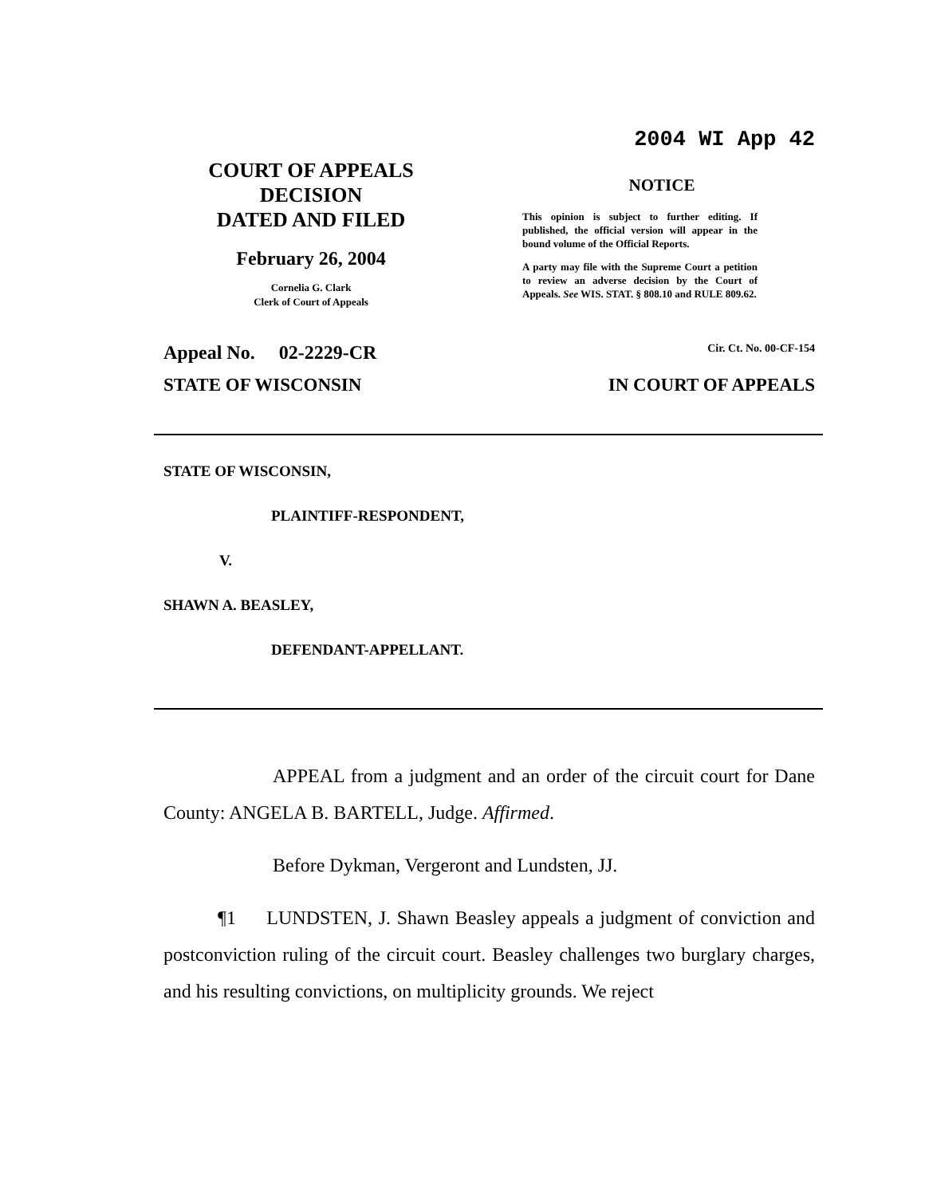COURT OF APPEALS
DECISION
DATED AND FILED
February 26, 2004
Cornelia G. Clark
Clerk of Court of Appeals
2004 WI App 42
NOTICE
This opinion is subject to further editing. If published, the official version will appear in the bound volume of the Official Reports.
A party may file with the Supreme Court a petition to review an adverse decision by the Court of Appeals. See WIS. STAT. § 808.10 and RULE 809.62.
Appeal No. 02-2229-CR Cir. Ct. No. 00-CF-154
STATE OF WISCONSIN IN COURT OF APPEALS
STATE OF WISCONSIN,
PLAINTIFF-RESPONDENT,
V.
SHAWN A. BEASLEY,
DEFENDANT-APPELLANT.
APPEAL from a judgment and an order of the circuit court for Dane County: ANGELA B. BARTELL, Judge. Affirmed.
Before Dykman, Vergeront and Lundsten, JJ.
¶1 LUNDSTEN, J. Shawn Beasley appeals a judgment of conviction and postconviction ruling of the circuit court. Beasley challenges two burglary charges, and his resulting convictions, on multiplicity grounds. We reject